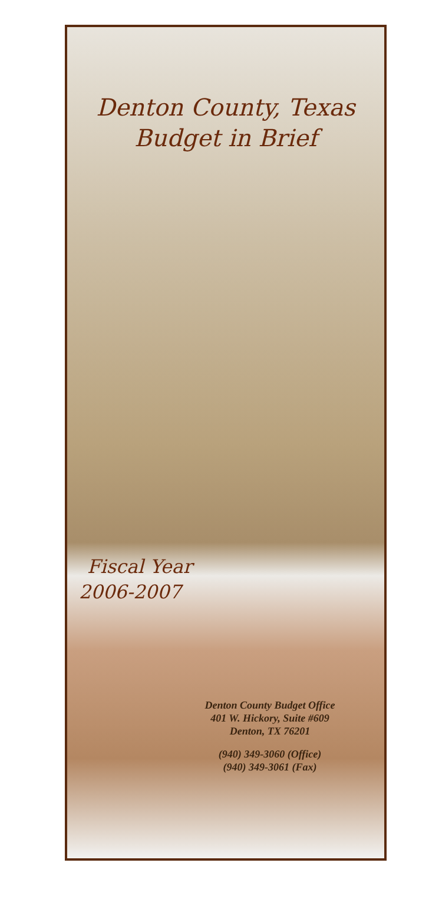Denton County, Texas
Budget in Brief
Fiscal Year
2006-2007
Denton County Budget Office
401 W. Hickory, Suite #609
Denton, TX 76201
(940) 349-3060 (Office)
(940) 349-3061 (Fax)